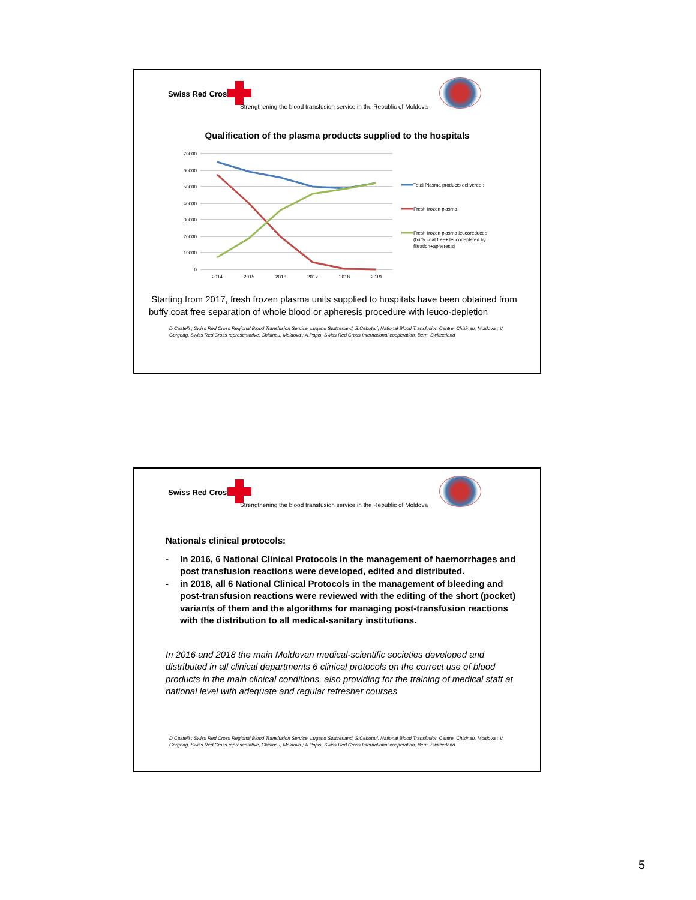Swiss Red Cross
Strengthening the blood transfusion service in the Republic of Moldova
Qualification of the plasma products supplied to the hospitals
70000
60000
50000
40000
30000
20000
10000
0
2014
2015
2016
2017
2018
2019
Total Plasma products delivered :
Fresh frozen plasma
Fresh frozen plasma leucoreduced
(buffy coat free+ leucodepleted by
filtration+apheresis)
Starting from 2017, fresh frozen plasma units supplied to hospitals have been obtained from buffy coat free separation of whole blood or apheresis procedure with leuco-depletion
D.Castelli ; Swiss Red Cross Regional Blood Transfusion Service, Lugano Switzerland; S.Cebotari, National Blood Transfusion Centre, Chisinau, Moldova ; V. Gorgeag, Swiss Red Cross representative, Chisinau, Moldova ; A.Papis, Swiss Red Cross International cooperation, Bern, Switzerland
Swiss Red Cross
Strengthening the blood transfusion service in the Republic of Moldova
Nationals clinical protocols:
- In 2016, 6 National Clinical Protocols in the management of haemorrhages and post transfusion reactions were developed, edited and distributed.
- in 2018, all 6 National Clinical Protocols in the management of bleeding and post-transfusion reactions were reviewed with the editing of the short (pocket) variants of them and the algorithms for managing post-transfusion reactions with the distribution to all medical-sanitary institutions.
In 2016 and 2018 the main Moldovan medical-scientific societies developed and distributed in all clinical departments 6 clinical protocols on the correct use of blood products in the main clinical conditions, also providing for the training of medical staff at national level with adequate and regular refresher courses
D.Castelli ; Swiss Red Cross Regional Blood Transfusion Service, Lugano Switzerland; S.Cebotari, National Blood Transfusion Centre, Chisinau, Moldova ; V. Gorgeag, Swiss Red Cross representative, Chisinau, Moldova ; A.Papis, Swiss Red Cross International cooperation, Bern, Switzerland
5